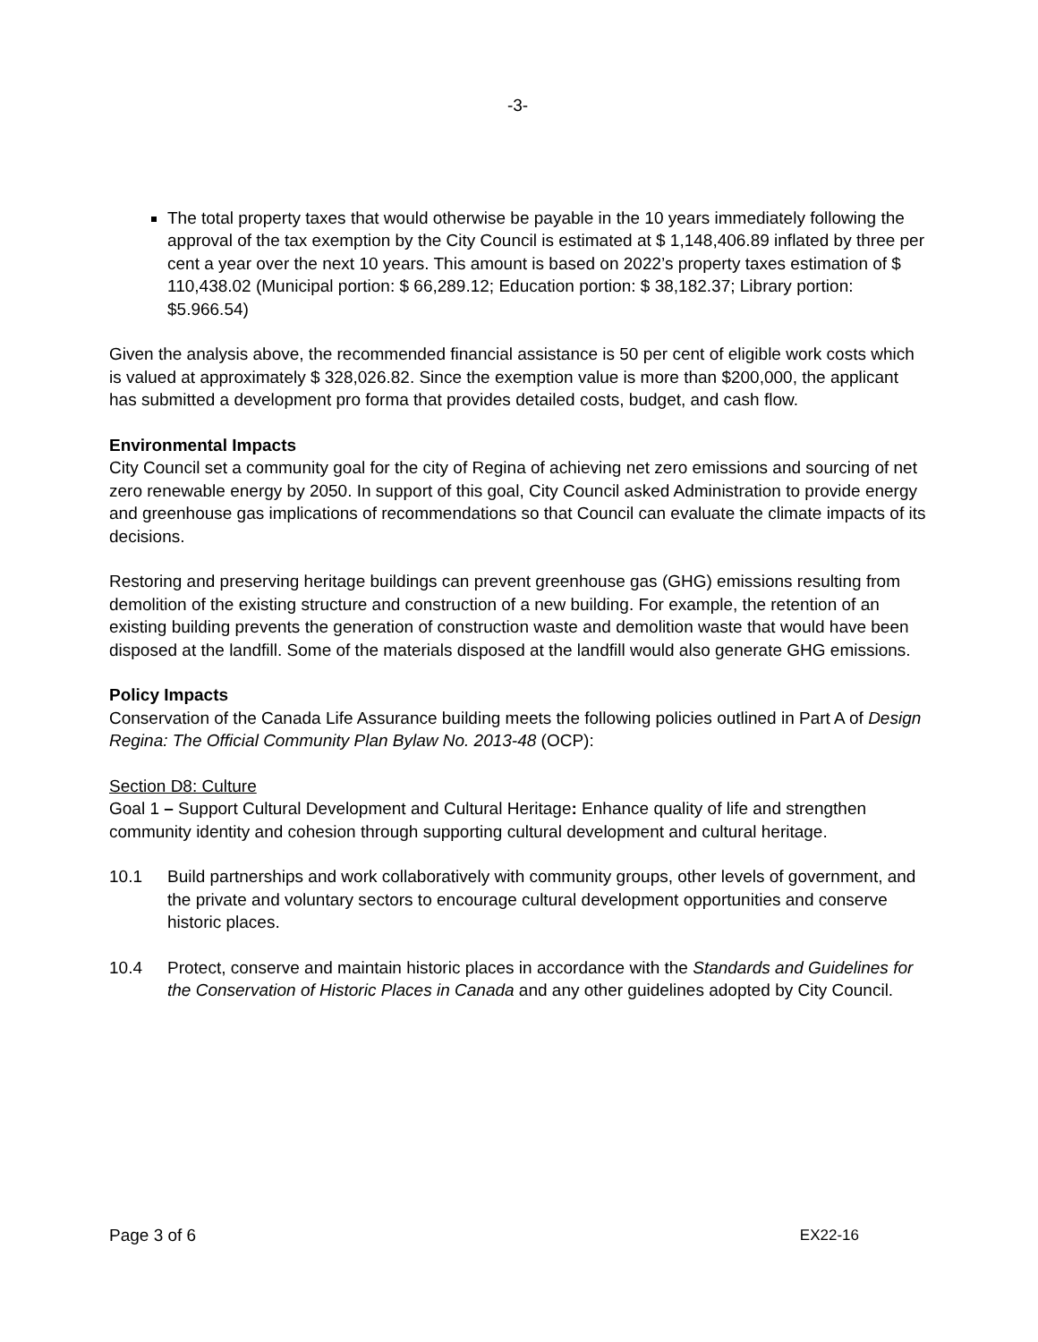-3-
The total property taxes that would otherwise be payable in the 10 years immediately following the approval of the tax exemption by the City Council is estimated at $ 1,148,406.89 inflated by three per cent a year over the next 10 years. This amount is based on 2022’s property taxes estimation of $ 110,438.02 (Municipal portion: $ 66,289.12; Education portion: $ 38,182.37; Library portion: $5.966.54)
Given the analysis above, the recommended financial assistance is 50 per cent of eligible work costs which is valued at approximately $ 328,026.82. Since the exemption value is more than $200,000, the applicant has submitted a development pro forma that provides detailed costs, budget, and cash flow.
Environmental Impacts
City Council set a community goal for the city of Regina of achieving net zero emissions and sourcing of net zero renewable energy by 2050. In support of this goal, City Council asked Administration to provide energy and greenhouse gas implications of recommendations so that Council can evaluate the climate impacts of its decisions.
Restoring and preserving heritage buildings can prevent greenhouse gas (GHG) emissions resulting from demolition of the existing structure and construction of a new building. For example, the retention of an existing building prevents the generation of construction waste and demolition waste that would have been disposed at the landfill. Some of the materials disposed at the landfill would also generate GHG emissions.
Policy Impacts
Conservation of the Canada Life Assurance building meets the following policies outlined in Part A of Design Regina: The Official Community Plan Bylaw No. 2013-48 (OCP):
Section D8: Culture
Goal 1 – Support Cultural Development and Cultural Heritage: Enhance quality of life and strengthen community identity and cohesion through supporting cultural development and cultural heritage.
10.1 Build partnerships and work collaboratively with community groups, other levels of government, and the private and voluntary sectors to encourage cultural development opportunities and conserve historic places.
10.4 Protect, conserve and maintain historic places in accordance with the Standards and Guidelines for the Conservation of Historic Places in Canada and any other guidelines adopted by City Council.
Page 3 of 6 EX22-16